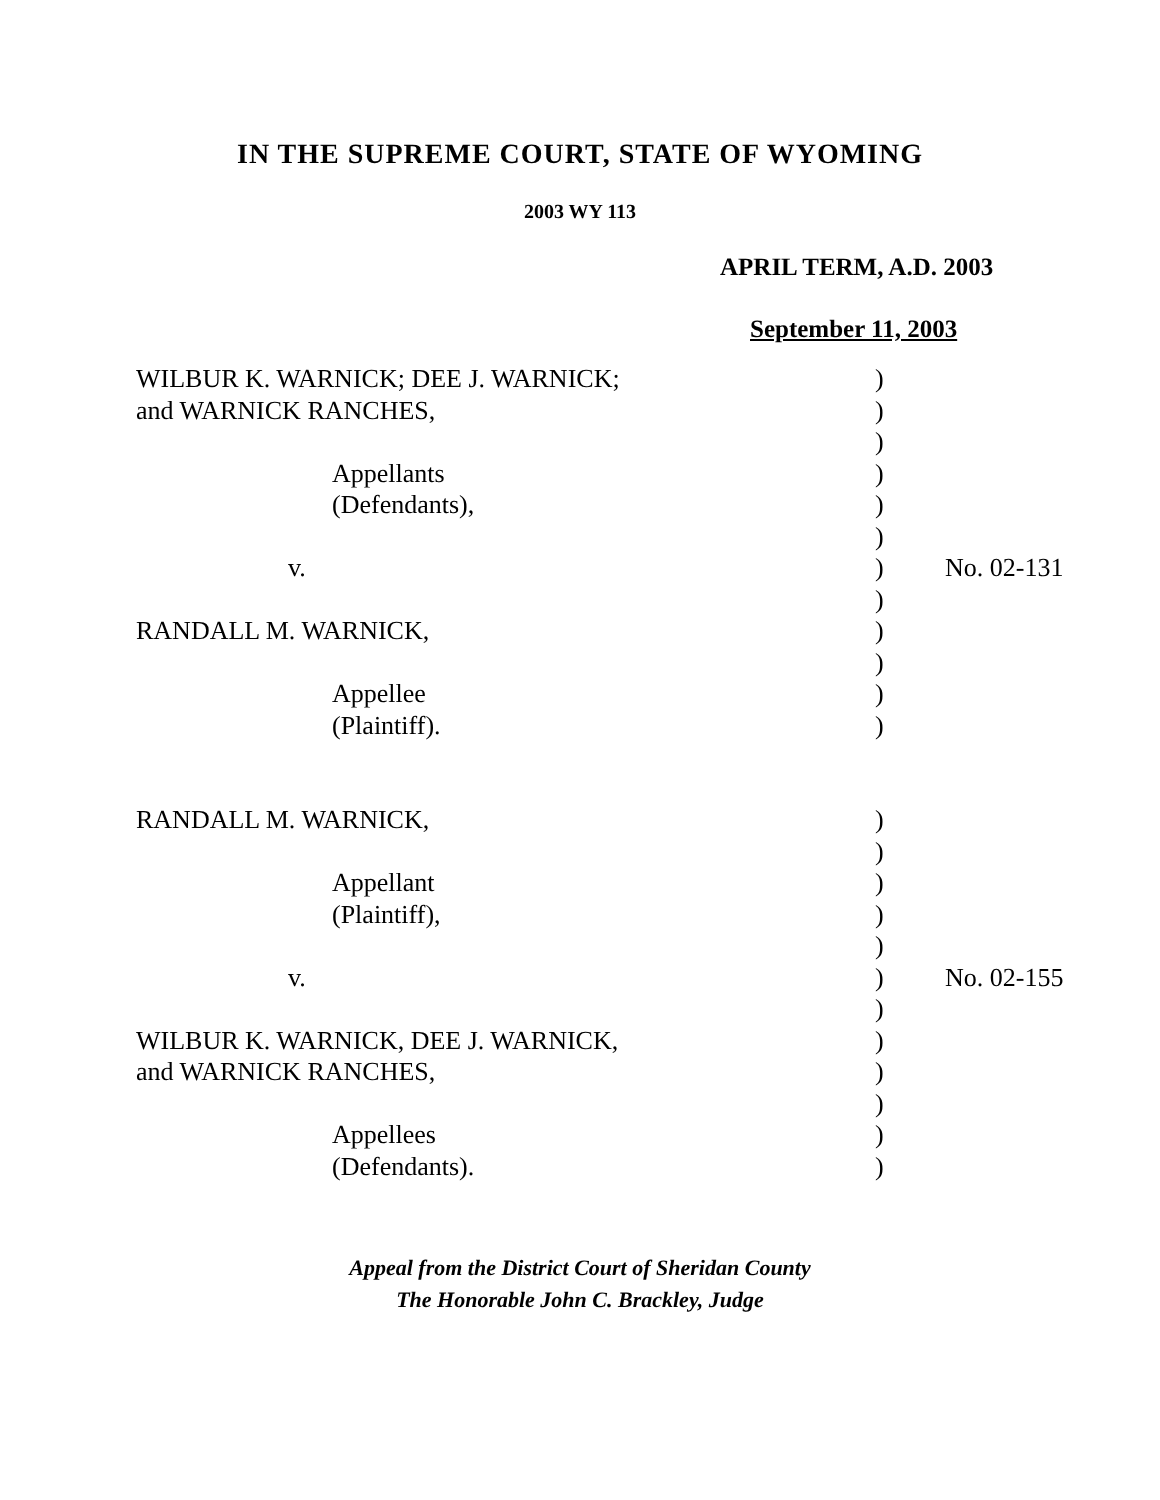IN THE SUPREME COURT, STATE OF WYOMING
2003 WY 113
APRIL TERM, A.D. 2003
September 11, 2003
| WILBUR K. WARNICK; DEE J. WARNICK; | ) | |
| and WARNICK RANCHES, | ) | |
| | ) | |
| Appellants | ) | |
| (Defendants), | ) | |
| | ) | |
| v. | ) | No. 02-131 |
| | ) | |
| RANDALL M. WARNICK, | ) | |
| | ) | |
| Appellee | ) | |
| (Plaintiff). | ) | |
| RANDALL M. WARNICK, | ) | |
| | ) | |
| Appellant | ) | |
| (Plaintiff), | ) | |
| | ) | |
| v. | ) | No. 02-155 |
| | ) | |
| WILBUR K. WARNICK, DEE J. WARNICK, | ) | |
| and WARNICK RANCHES, | ) | |
| | ) | |
| Appellees | ) | |
| (Defendants). | ) | |
Appeal from the District Court of Sheridan County
The Honorable John C. Brackley, Judge